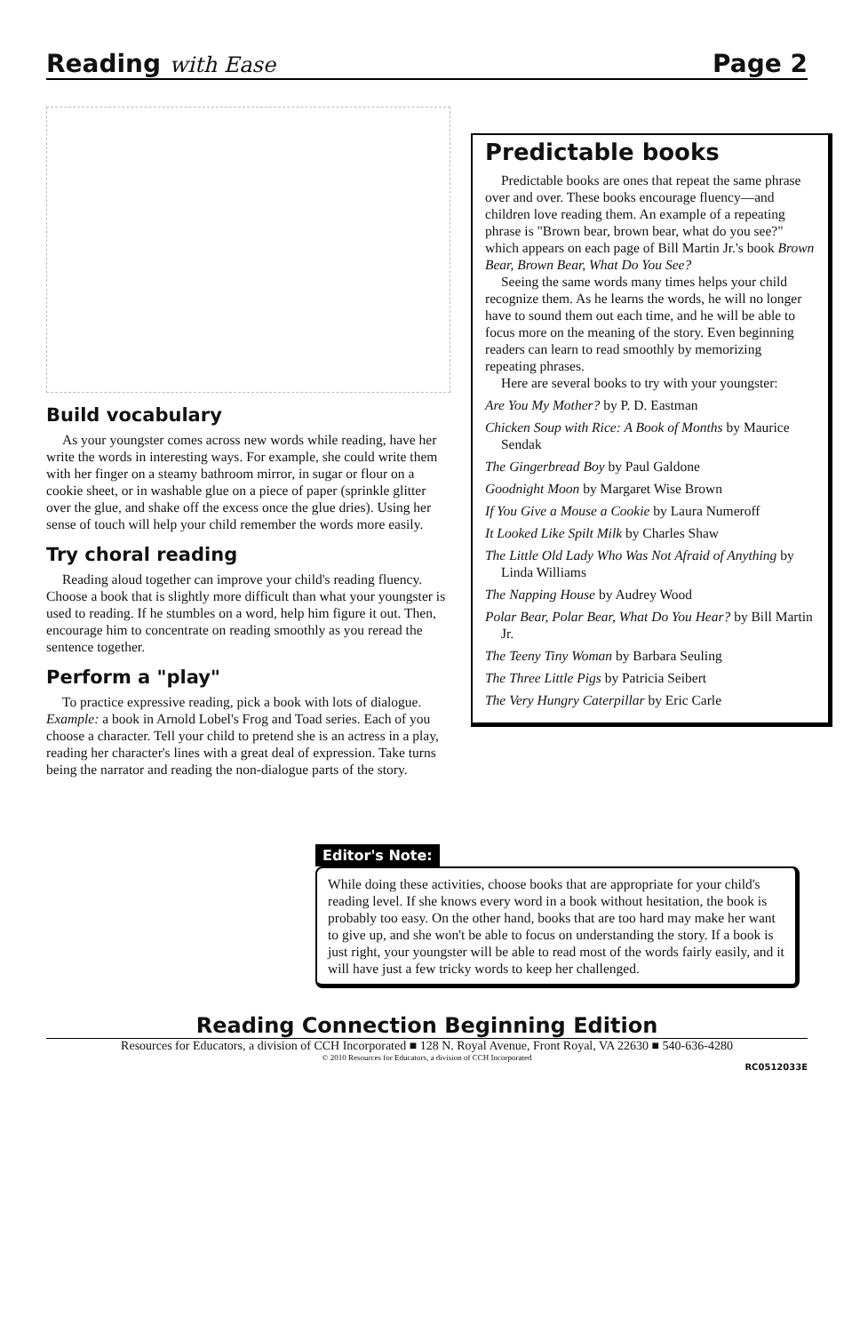Reading with Ease Page 2
Build vocabulary
As your youngster comes across new words while reading, have her write the words in interesting ways. For example, she could write them with her finger on a steamy bathroom mirror, in sugar or flour on a cookie sheet, or in washable glue on a piece of paper (sprinkle glitter over the glue, and shake off the excess once the glue dries). Using her sense of touch will help your child remember the words more easily.
Try choral reading
Reading aloud together can improve your child's reading fluency. Choose a book that is slightly more difficult than what your youngster is used to reading. If he stumbles on a word, help him figure it out. Then, encourage him to concentrate on reading smoothly as you reread the sentence together.
Perform a "play"
To practice expressive reading, pick a book with lots of dialogue. Example: a book in Arnold Lobel's Frog and Toad series. Each of you choose a character. Tell your child to pretend she is an actress in a play, reading her character's lines with a great deal of expression. Take turns being the narrator and reading the non-dialogue parts of the story.
Predictable books
Predictable books are ones that repeat the same phrase over and over. These books encourage fluency—and children love reading them. An example of a repeating phrase is "Brown bear, brown bear, what do you see?" which appears on each page of Bill Martin Jr.'s book Brown Bear, Brown Bear, What Do You See?
Seeing the same words many times helps your child recognize them. As he learns the words, he will no longer have to sound them out each time, and he will be able to focus more on the meaning of the story. Even beginning readers can learn to read smoothly by memorizing repeating phrases.
Here are several books to try with your youngster:
Are You My Mother? by P. D. Eastman
Chicken Soup with Rice: A Book of Months by Maurice Sendak
The Gingerbread Boy by Paul Galdone
Goodnight Moon by Margaret Wise Brown
If You Give a Mouse a Cookie by Laura Numeroff
It Looked Like Spilt Milk by Charles Shaw
The Little Old Lady Who Was Not Afraid of Anything by Linda Williams
The Napping House by Audrey Wood
Polar Bear, Polar Bear, What Do You Hear? by Bill Martin Jr.
The Teeny Tiny Woman by Barbara Seuling
The Three Little Pigs by Patricia Seibert
The Very Hungry Caterpillar by Eric Carle
Editor's Note:
While doing these activities, choose books that are appropriate for your child's reading level. If she knows every word in a book without hesitation, the book is probably too easy. On the other hand, books that are too hard may make her want to give up, and she won't be able to focus on understanding the story. If a book is just right, your youngster will be able to read most of the words fairly easily, and it will have just a few tricky words to keep her challenged.
Reading Connection Beginning Edition
Resources for Educators, a division of CCH Incorporated ■ 128 N. Royal Avenue, Front Royal, VA 22630 ■ 540-636-4280
© 2010 Resources for Educators, a division of CCH Incorporated
RC0512033E